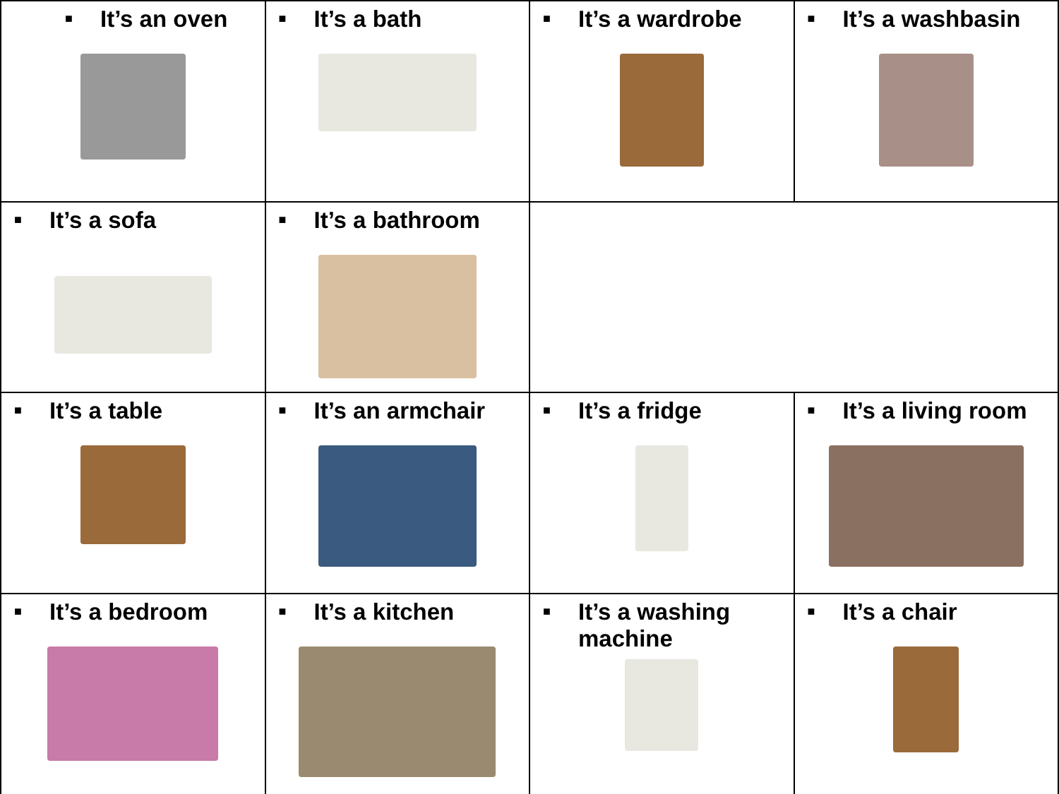| ■ It’s an oven | ■ It’s a bath | ■ It’s a wardrobe | ■ It’s a washbasin |
| ■ It’s a sofa | ■ It’s a bathroom | | |
| ■ It’s a table | ■ It’s an armchair | ■ It’s a fridge | ■ It’s a living room |
| ■ It’s a bedroom | ■ It’s a kitchen | ■ It’s a washing machine | ■ It’s a chair |